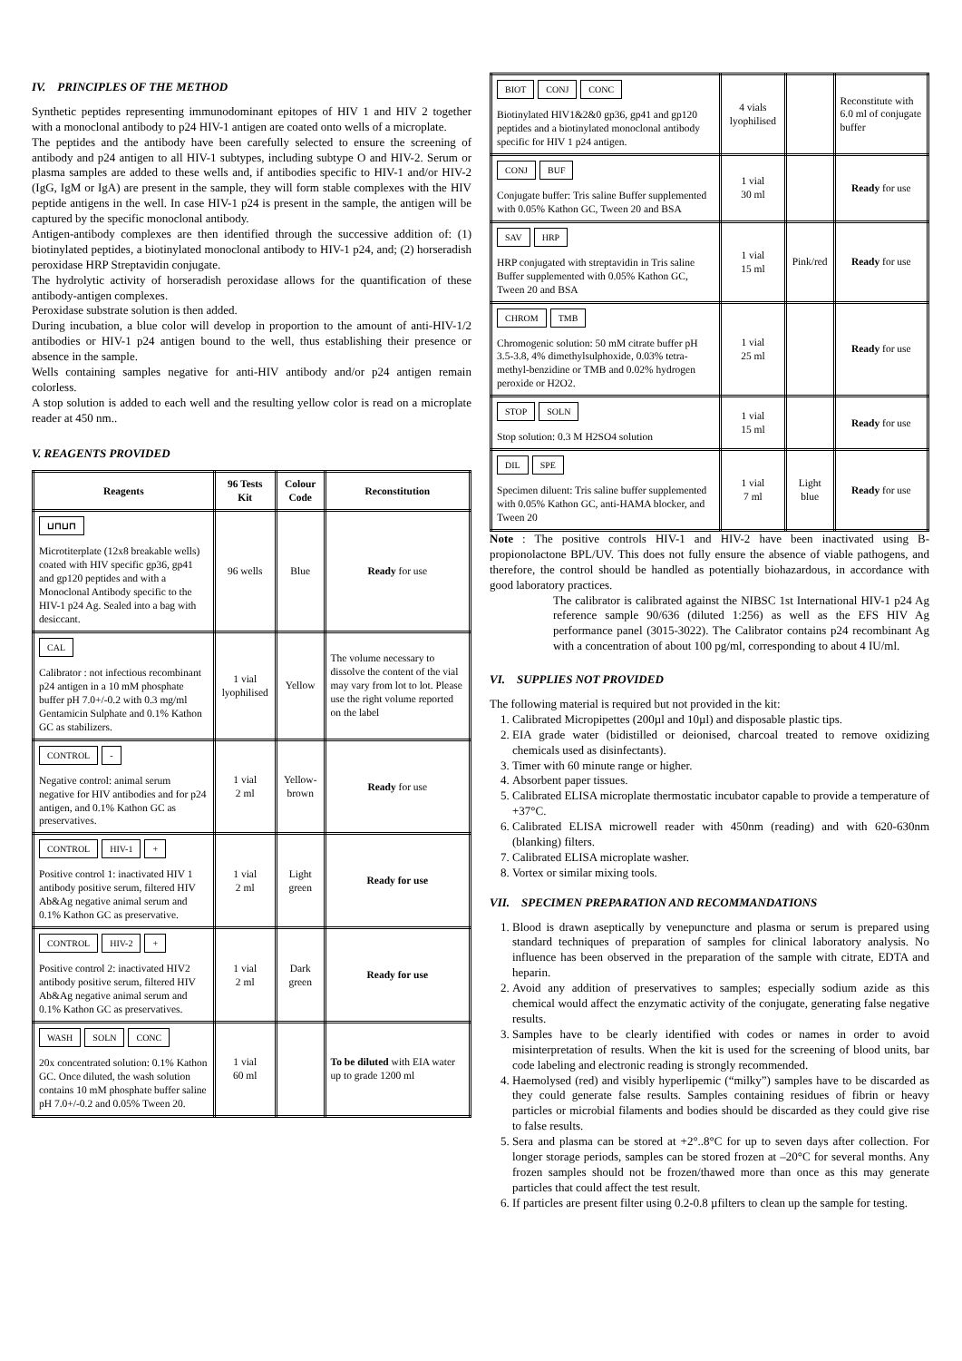IV. PRINCIPLES OF THE METHOD
Synthetic peptides representing immunodominant epitopes of HIV 1 and HIV 2 together with a monoclonal antibody to p24 HIV-1 antigen are coated onto wells of a microplate.
The peptides and the antibody have been carefully selected to ensure the screening of antibody and p24 antigen to all HIV-1 subtypes, including subtype O and HIV-2. Serum or plasma samples are added to these wells and, if antibodies specific to HIV-1 and/or HIV-2 (IgG, IgM or IgA) are present in the sample, they will form stable complexes with the HIV peptide antigens in the well. In case HIV-1 p24 is present in the sample, the antigen will be captured by the specific monoclonal antibody.
Antigen-antibody complexes are then identified through the successive addition of: (1) biotinylated peptides, a biotinylated monoclonal antibody to HIV-1 p24, and; (2) horseradish peroxidase HRP Streptavidin conjugate.
The hydrolytic activity of horseradish peroxidase allows for the quantification of these antibody-antigen complexes.
Peroxidase substrate solution is then added.
During incubation, a blue color will develop in proportion to the amount of anti-HIV-1/2 antibodies or HIV-1 p24 antigen bound to the well, thus establishing their presence or absence in the sample.
Wells containing samples negative for anti-HIV antibody and/or p24 antigen remain colorless.
A stop solution is added to each well and the resulting yellow color is read on a microplate reader at 450 nm..
V. REAGENTS PROVIDED
| Reagents | 96 Tests Kit | Colour Code | Reconstitution |
| --- | --- | --- | --- |
| ⊔⊓⊔⊓ Microtiterplate (12x8 breakable wells) coated with HIV specific gp36, gp41 and gp120 peptides and with a Monoclonal Antibody specific to the HIV-1 p24 Ag. Sealed into a bag with desiccant. | 96 wells | Blue | Ready for use |
| CAL Calibrator : not infectious recombinant p24 antigen in a 10 mM phosphate buffer pH 7.0+/-0.2 with 0.3 mg/ml Gentamicin Sulphate and 0.1% Kathon GC as stabilizers. | 1 vial lyophilised | Yellow | The volume necessary to dissolve the content of the vial may vary from lot to lot. Please use the right volume reported on the label |
| CONTROL - Negative control: animal serum negative for HIV antibodies and for p24 antigen, and 0.1% Kathon GC as preservatives. | 1 vial 2 ml | Yellow-brown | Ready for use |
| CONTROL HIV-1 + Positive control 1: inactivated HIV 1 antibody positive serum, filtered HIV Ab&Ag negative animal serum and 0.1% Kathon GC as preservative. | 1 vial 2 ml | Light green | Ready for use |
| CONTROL HIV-2 + Positive control 2: inactivated HIV2 antibody positive serum, filtered HIV Ab&Ag negative animal serum and 0.1% Kathon GC as preservatives. | 1 vial 2 ml | Dark green | Ready for use |
| WASH SOLN CONC 20x concentrated solution: 0.1% Kathon GC. Once diluted, the wash solution contains 10 mM phosphate buffer saline pH 7.0+/-0.2 and 0.05% Tween 20. | 1 vial 60 ml | | To be diluted with EIA water up to grade 1200 ml |
| BIOT CONJ CONC Biotinylated HIV1&2&0 gp36, gp41 and gp120 peptides and a biotinylated monoclonal antibody specific for HIV 1 p24 antigen. | 4 vials lyophilised | | Reconstitute with 6.0 ml of conjugate buffer |
| CONJ BUF Conjugate buffer: Tris saline Buffer supplemented with 0.05% Kathon GC, Tween 20 and BSA | 1 vial 30 ml | | Ready for use |
| SAV HRP HRP conjugated with streptavidin in Tris saline Buffer supplemented with 0.05% Kathon GC, Tween 20 and BSA | 1 vial 15 ml | Pink/red | Ready for use |
| CHROM TMB Chromogenic solution: 50 mM citrate buffer pH 3.5-3.8, 4% dimethylsulphoxide, 0.03% tetra-methyl-benzidine or TMB and 0.02% hydrogen peroxide or H2O2. | 1 vial 25 ml | | Ready for use |
| STOP SOLN Stop solution: 0.3 M H2SO4 solution | 1 vial 15 ml | | Ready for use |
| DIL SPE Specimen diluent: Tris saline buffer supplemented with 0.05% Kathon GC, anti-HAMA blocker, and Tween 20 | 1 vial 7 ml | Light blue | Ready for use |
Note : The positive controls HIV-1 and HIV-2 have been inactivated using B-propionolactone BPL/UV. This does not fully ensure the absence of viable pathogens, and therefore, the control should be handled as potentially biohazardous, in accordance with good laboratory practices.
The calibrator is calibrated against the NIBSC 1st International HIV-1 p24 Ag reference sample 90/636 (diluted 1:256) as well as the EFS HIV Ag performance panel (3015-3022). The Calibrator contains p24 recombinant Ag with a concentration of about 100 pg/ml, corresponding to about 4 IU/ml.
VI. SUPPLIES NOT PROVIDED
The following material is required but not provided in the kit:
1. Calibrated Micropipettes (200µl and 10µl) and disposable plastic tips.
2. EIA grade water (bidistilled or deionised, charcoal treated to remove oxidizing chemicals used as disinfectants).
3. Timer with 60 minute range or higher.
4. Absorbent paper tissues.
5. Calibrated ELISA microplate thermostatic incubator capable to provide a temperature of +37°C.
6. Calibrated ELISA microwell reader with 450nm (reading) and with 620-630nm (blanking) filters.
7. Calibrated ELISA microplate washer.
8. Vortex or similar mixing tools.
VII. SPECIMEN PREPARATION AND RECOMMANDATIONS
1. Blood is drawn aseptically by venepuncture and plasma or serum is prepared using standard techniques of preparation of samples for clinical laboratory analysis. No influence has been observed in the preparation of the sample with citrate, EDTA and heparin.
2. Avoid any addition of preservatives to samples; especially sodium azide as this chemical would affect the enzymatic activity of the conjugate, generating false negative results.
3. Samples have to be clearly identified with codes or names in order to avoid misinterpretation of results. When the kit is used for the screening of blood units, bar code labeling and electronic reading is strongly recommended.
4. Haemolysed (red) and visibly hyperlipemic (“milky”) samples have to be discarded as they could generate false results. Samples containing residues of fibrin or heavy particles or microbial filaments and bodies should be discarded as they could give rise to false results.
5. Sera and plasma can be stored at +2°..8°C for up to seven days after collection. For longer storage periods, samples can be stored frozen at –20°C for several months. Any frozen samples should not be frozen/thawed more than once as this may generate particles that could affect the test result.
6. If particles are present filter using 0.2-0.8 µfilters to clean up the sample for testing.